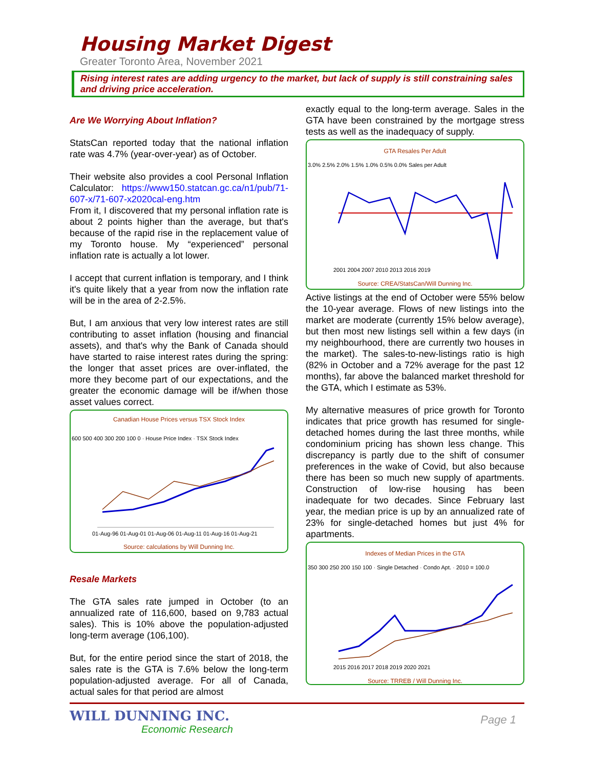Housing Market Digest
Greater Toronto Area, November 2021
Rising interest rates are adding urgency to the market, but lack of supply is still constraining sales and driving price acceleration.
Are We Worrying About Inflation?
StatsCan reported today that the national inflation rate was 4.7% (year-over-year) as of October.
Their website also provides a cool Personal Inflation Calculator: https://www150.statcan.gc.ca/n1/pub/71-607-x/71-607-x2020cal-eng.htm
From it, I discovered that my personal inflation rate is about 2 points higher than the average, but that's because of the rapid rise in the replacement value of my Toronto house. My “experienced” personal inflation rate is actually a lot lower.
I accept that current inflation is temporary, and I think it's quite likely that a year from now the inflation rate will be in the area of 2-2.5%.
But, I am anxious that very low interest rates are still contributing to asset inflation (housing and financial assets), and that's why the Bank of Canada should have started to raise interest rates during the spring: the longer that asset prices are over-inflated, the more they become part of our expectations, and the greater the economic damage will be if/when those asset values correct.
Canadian House Prices versus TSX Stock Index
600 500 400 300 200 100 0 · House Price Index · TSX Stock Index
01-Aug-96 01-Aug-01 01-Aug-06 01-Aug-11 01-Aug-16 01-Aug-21
Source: calculations by Will Dunning Inc.
Resale Markets
The GTA sales rate jumped in October (to an annualized rate of 116,600, based on 9,783 actual sales). This is 10% above the population-adjusted long-term average (106,100).
But, for the entire period since the start of 2018, the sales rate is the GTA is 7.6% below the long-term population-adjusted average. For all of Canada, actual sales for that period are almost
exactly equal to the long-term average. Sales in the GTA have been constrained by the mortgage stress tests as well as the inadequacy of supply.
GTA Resales Per Adult
3.0% 2.5% 2.0% 1.5% 1.0% 0.5% 0.0% Sales per Adult
2001 2004 2007 2010 2013 2016 2019
Source: CREA/StatsCan/Will Dunning Inc.
Active listings at the end of October were 55% below the 10-year average. Flows of new listings into the market are moderate (currently 15% below average), but then most new listings sell within a few days (in my neighbourhood, there are currently two houses in the market). The sales-to-new-listings ratio is high (82% in October and a 72% average for the past 12 months), far above the balanced market threshold for the GTA, which I estimate as 53%.
My alternative measures of price growth for Toronto indicates that price growth has resumed for single-detached homes during the last three months, while condominium pricing has shown less change. This discrepancy is partly due to the shift of consumer preferences in the wake of Covid, but also because there has been so much new supply of apartments. Construction of low-rise housing has been inadequate for two decades. Since February last year, the median price is up by an annualized rate of 23% for single-detached homes but just 4% for apartments.
Indexes of Median Prices in the GTA
350 300 250 200 150 100 · Single Detached · Condo Apt. · 2010 = 100.0
2015 2016 2017 2018 2019 2020 2021
Source: TRREB / Will Dunning Inc.
WILL DUNNING INC.
Economic Research
Page 1